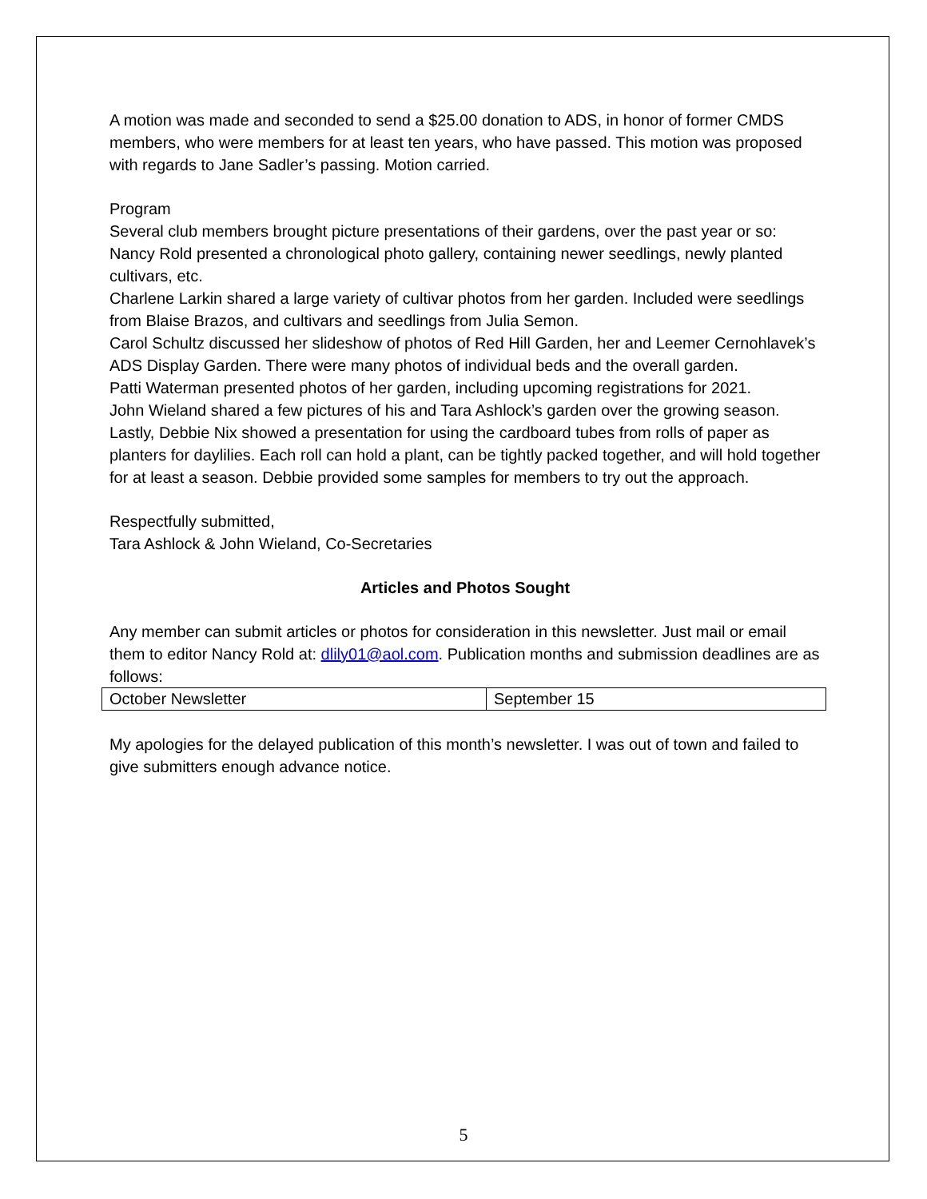A motion was made and seconded to send a $25.00 donation to ADS, in honor of former CMDS members, who were members for at least ten years, who have passed. This motion was proposed with regards to Jane Sadler’s passing. Motion carried.
Program
Several club members brought picture presentations of their gardens, over the past year or so:
Nancy Rold presented a chronological photo gallery, containing newer seedlings, newly planted cultivars, etc.
Charlene Larkin shared a large variety of cultivar photos from her garden. Included were seedlings from Blaise Brazos, and cultivars and seedlings from Julia Semon.
Carol Schultz discussed her slideshow of photos of Red Hill Garden, her and Leemer Cernohlavek’s ADS Display Garden. There were many photos of individual beds and the overall garden.
Patti Waterman presented photos of her garden, including upcoming registrations for 2021.
John Wieland shared a few pictures of his and Tara Ashlock’s garden over the growing season.
Lastly, Debbie Nix showed a presentation for using the cardboard tubes from rolls of paper as planters for daylilies. Each roll can hold a plant, can be tightly packed together, and will hold together for at least a season. Debbie provided some samples for members to try out the approach.
Respectfully submitted,
Tara Ashlock & John Wieland, Co-Secretaries
Articles and Photos Sought
Any member can submit articles or photos for consideration in this newsletter. Just mail or email them to editor Nancy Rold at: dlily01@aol.com. Publication months and submission deadlines are as follows:
| October Newsletter | September 15 |
My apologies for the delayed publication of this month’s newsletter. I was out of town and failed to give submitters enough advance notice.
5